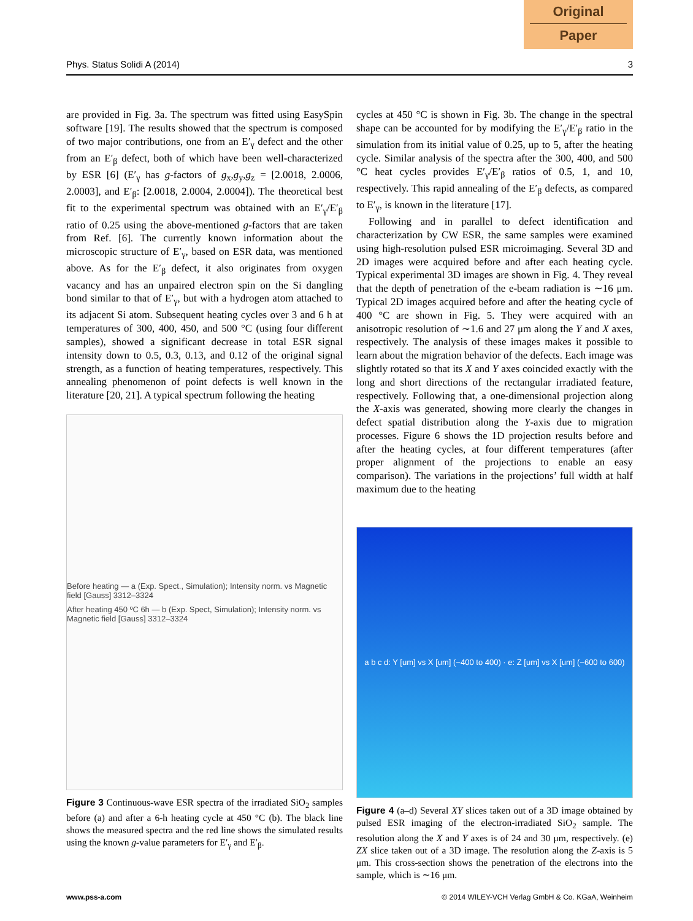Original
Paper
Phys. Status Solidi A (2014) 3
are provided in Fig. 3a. The spectrum was fitted using EasySpin software [19]. The results showed that the spectrum is composed of two major contributions, one from an E′<sub>γ</sub> defect and the other from an E′<sub>β</sub> defect, both of which have been well-characterized by ESR [6] (E′<sub>γ</sub> has g-factors of g<sub>x</sub>,g<sub>y</sub>,g<sub>z</sub> = [2.0018, 2.0006, 2.0003], and E′<sub>β</sub>: [2.0018, 2.0004, 2.0004]). The theoretical best fit to the experimental spectrum was obtained with an E′<sub>γ</sub>/E′<sub>β</sub> ratio of 0.25 using the above-mentioned g-factors that are taken from Ref. [6]. The currently known information about the microscopic structure of E′<sub>γ</sub>, based on ESR data, was mentioned above. As for the E′<sub>β</sub> defect, it also originates from oxygen vacancy and has an unpaired electron spin on the Si dangling bond similar to that of E′<sub>γ</sub>, but with a hydrogen atom attached to its adjacent Si atom. Subsequent heating cycles over 3 and 6 h at temperatures of 300, 400, 450, and 500 °C (using four different samples), showed a significant decrease in total ESR signal intensity down to 0.5, 0.3, 0.13, and 0.12 of the original signal strength, as a function of heating temperatures, respectively. This annealing phenomenon of point defects is well known in the literature [20, 21]. A typical spectrum following the heating
Before heating — a (Exp. Spect., Simulation); Intensity norm. vs Magnetic field [Gauss] 3312–3324
After heating 450 ºC 6h — b (Exp. Spect, Simulation); Intensity norm. vs Magnetic field [Gauss] 3312–3324
Figure 3 Continuous-wave ESR spectra of the irradiated SiO<sub>2</sub> samples before (a) and after a 6-h heating cycle at 450 °C (b). The black line shows the measured spectra and the red line shows the simulated results using the known g-value parameters for E′<sub>γ</sub> and E′<sub>β</sub>.
cycles at 450 °C is shown in Fig. 3b. The change in the spectral shape can be accounted for by modifying the E′<sub>γ</sub>/E′<sub>β</sub> ratio in the simulation from its initial value of 0.25, up to 5, after the heating cycle. Similar analysis of the spectra after the 300, 400, and 500 °C heat cycles provides E′<sub>γ</sub>/E′<sub>β</sub> ratios of 0.5, 1, and 10, respectively. This rapid annealing of the E′<sub>β</sub> defects, as compared to E′<sub>γ</sub>, is known in the literature [17].
Following and in parallel to defect identification and characterization by CW ESR, the same samples were examined using high-resolution pulsed ESR microimaging. Several 3D and 2D images were acquired before and after each heating cycle. Typical experimental 3D images are shown in Fig. 4. They reveal that the depth of penetration of the e-beam radiation is ∼16 μm. Typical 2D images acquired before and after the heating cycle of 400 °C are shown in Fig. 5. They were acquired with an anisotropic resolution of ∼1.6 and 27 μm along the Y and X axes, respectively. The analysis of these images makes it possible to learn about the migration behavior of the defects. Each image was slightly rotated so that its X and Y axes coincided exactly with the long and short directions of the rectangular irradiated feature, respectively. Following that, a one-dimensional projection along the X-axis was generated, showing more clearly the changes in defect spatial distribution along the Y-axis due to migration processes. Figure 6 shows the 1D projection results before and after the heating cycles, at four different temperatures (after proper alignment of the projections to enable an easy comparison). The variations in the projections’ full width at half maximum due to the heating
a b c d: Y [um] vs X [um] (−400 to 400) · e: Z [um] vs X [um] (−600 to 600)
Figure 4 (a–d) Several XY slices taken out of a 3D image obtained by pulsed ESR imaging of the electron-irradiated SiO<sub>2</sub> sample. The resolution along the X and Y axes is of 24 and 30 μm, respectively. (e) ZX slice taken out of a 3D image. The resolution along the Z-axis is 5 μm. This cross-section shows the penetration of the electrons into the sample, which is ∼16 μm.
www.pss-a.com © 2014 WILEY-VCH Verlag GmbH & Co. KGaA, Weinheim